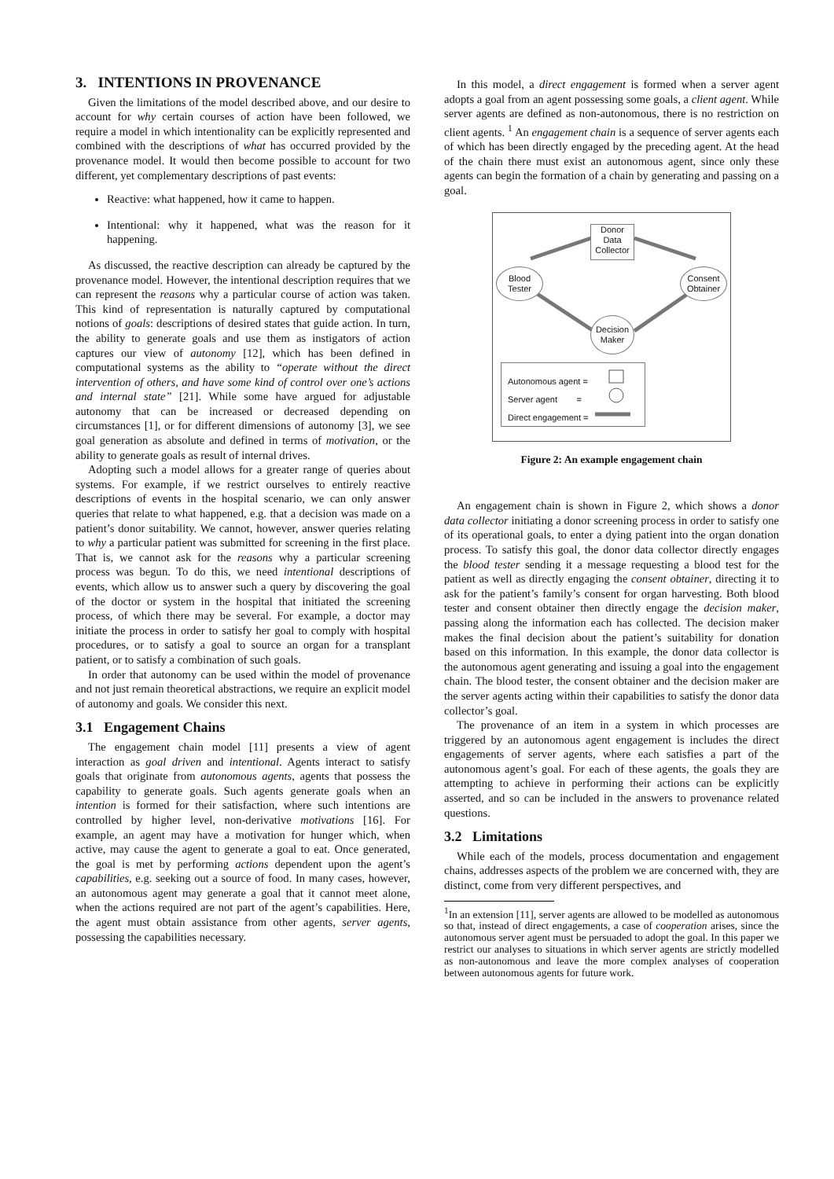3. INTENTIONS IN PROVENANCE
Given the limitations of the model described above, and our desire to account for why certain courses of action have been followed, we require a model in which intentionality can be explicitly represented and combined with the descriptions of what has occurred provided by the provenance model. It would then become possible to account for two different, yet complementary descriptions of past events:
Reactive: what happened, how it came to happen.
Intentional: why it happened, what was the reason for it happening.
As discussed, the reactive description can already be captured by the provenance model. However, the intentional description requires that we can represent the reasons why a particular course of action was taken. This kind of representation is naturally captured by computational notions of goals: descriptions of desired states that guide action. In turn, the ability to generate goals and use them as instigators of action captures our view of autonomy [12], which has been defined in computational systems as the ability to “operate without the direct intervention of others, and have some kind of control over one’s actions and internal state” [21]. While some have argued for adjustable autonomy that can be increased or decreased depending on circumstances [1], or for different dimensions of autonomy [3], we see goal generation as absolute and defined in terms of motivation, or the ability to generate goals as result of internal drives.
Adopting such a model allows for a greater range of queries about systems. For example, if we restrict ourselves to entirely reactive descriptions of events in the hospital scenario, we can only answer queries that relate to what happened, e.g. that a decision was made on a patient’s donor suitability. We cannot, however, answer queries relating to why a particular patient was submitted for screening in the first place. That is, we cannot ask for the reasons why a particular screening process was begun. To do this, we need intentional descriptions of events, which allow us to answer such a query by discovering the goal of the doctor or system in the hospital that initiated the screening process, of which there may be several. For example, a doctor may initiate the process in order to satisfy her goal to comply with hospital procedures, or to satisfy a goal to source an organ for a transplant patient, or to satisfy a combination of such goals.
In order that autonomy can be used within the model of provenance and not just remain theoretical abstractions, we require an explicit model of autonomy and goals. We consider this next.
3.1 Engagement Chains
The engagement chain model [11] presents a view of agent interaction as goal driven and intentional. Agents interact to satisfy goals that originate from autonomous agents, agents that possess the capability to generate goals. Such agents generate goals when an intention is formed for their satisfaction, where such intentions are controlled by higher level, non-derivative motivations [16]. For example, an agent may have a motivation for hunger which, when active, may cause the agent to generate a goal to eat. Once generated, the goal is met by performing actions dependent upon the agent’s capabilities, e.g. seeking out a source of food. In many cases, however, an autonomous agent may generate a goal that it cannot meet alone, when the actions required are not part of the agent’s capabilities. Here, the agent must obtain assistance from other agents, server agents, possessing the capabilities necessary.
In this model, a direct engagement is formed when a server agent adopts a goal from an agent possessing some goals, a client agent. While server agents are defined as non-autonomous, there is no restriction on client agents. <sup>1</sup> An engagement chain is a sequence of server agents each of which has been directly engaged by the preceding agent. At the head of the chain there must exist an autonomous agent, since only these agents can begin the formation of a chain by generating and passing on a goal.
Donor
Data
Collector
Blood
Tester
Consent
Obtainer
Decision
Maker
Autonomous agent =
Server agent =
Direct engagement =
Figure 2: An example engagement chain
An engagement chain is shown in Figure 2, which shows a donor data collector initiating a donor screening process in order to satisfy one of its operational goals, to enter a dying patient into the organ donation process. To satisfy this goal, the donor data collector directly engages the blood tester sending it a message requesting a blood test for the patient as well as directly engaging the consent obtainer, directing it to ask for the patient’s family’s consent for organ harvesting. Both blood tester and consent obtainer then directly engage the decision maker, passing along the information each has collected. The decision maker makes the final decision about the patient’s suitability for donation based on this information. In this example, the donor data collector is the autonomous agent generating and issuing a goal into the engagement chain. The blood tester, the consent obtainer and the decision maker are the server agents acting within their capabilities to satisfy the donor data collector’s goal.
The provenance of an item in a system in which processes are triggered by an autonomous agent engagement is includes the direct engagements of server agents, where each satisfies a part of the autonomous agent’s goal. For each of these agents, the goals they are attempting to achieve in performing their actions can be explicitly asserted, and so can be included in the answers to provenance related questions.
3.2 Limitations
While each of the models, process documentation and engagement chains, addresses aspects of the problem we are concerned with, they are distinct, come from very different perspectives, and
<sup>1</sup> In an extension [11], server agents are allowed to be modelled as autonomous so that, instead of direct engagements, a case of cooperation arises, since the autonomous server agent must be persuaded to adopt the goal. In this paper we restrict our analyses to situations in which server agents are strictly modelled as non-autonomous and leave the more complex analyses of cooperation between autonomous agents for future work.